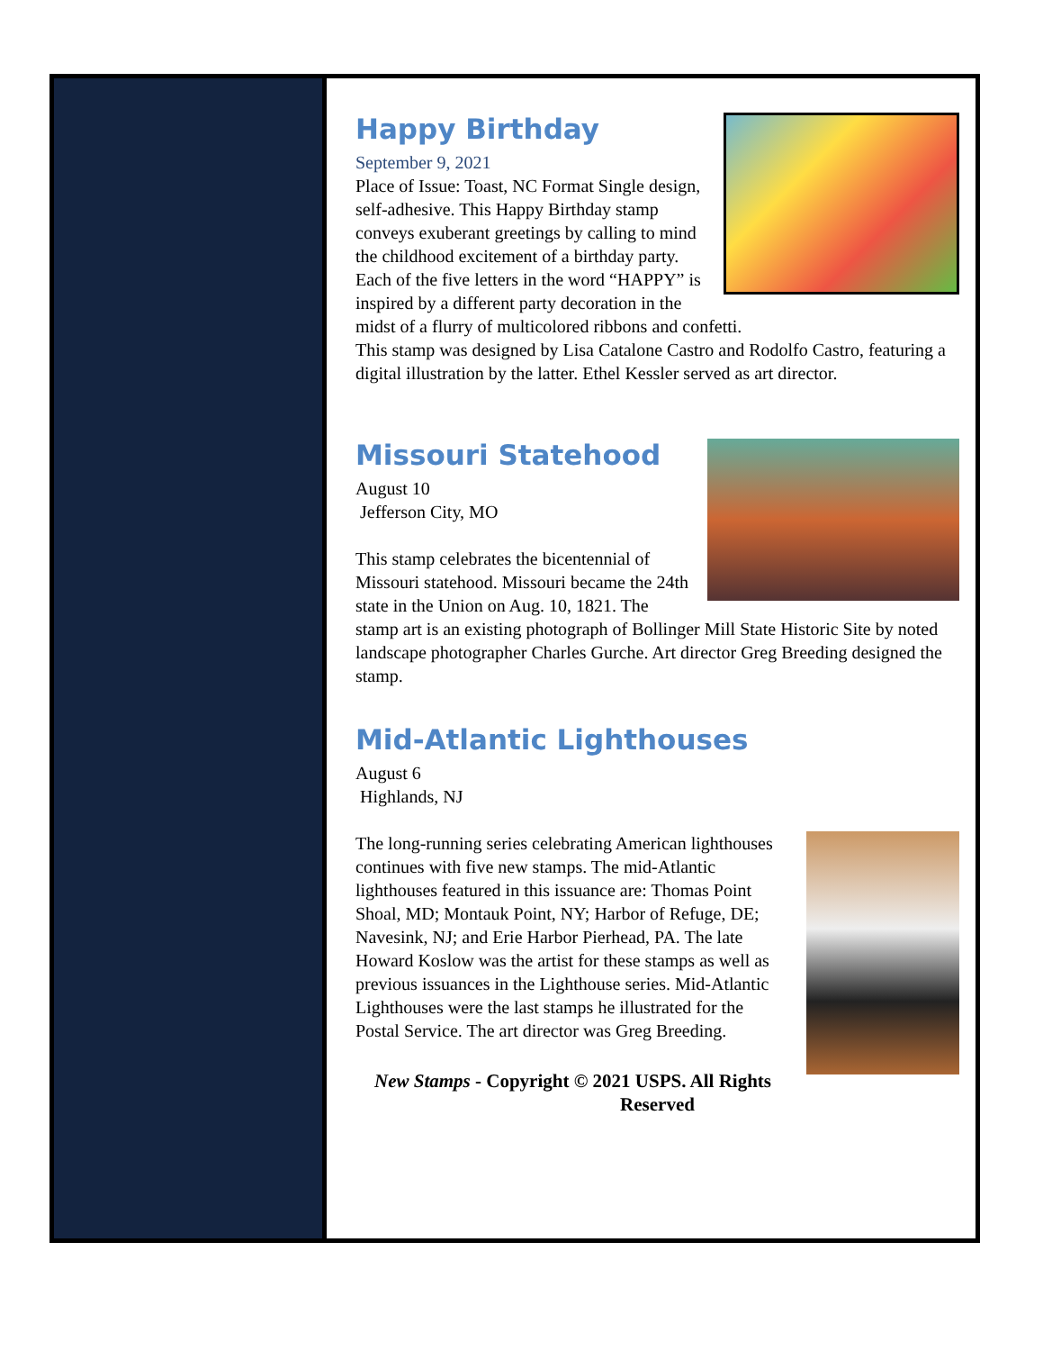Happy Birthday
September 9, 2021
Place of Issue: Toast, NC Format Single design, self-adhesive. This Happy Birthday stamp conveys exuberant greetings by calling to mind the childhood excitement of a birthday party. Each of the five letters in the word “HAPPY” is inspired by a different party decoration in the midst of a flurry of multicolored ribbons and confetti.
This stamp was designed by Lisa Catalone Castro and Rodolfo Castro, featuring a digital illustration by the latter. Ethel Kessler served as art director.
Missouri Statehood
August 10
Jefferson City, MO
This stamp celebrates the bicentennial of Missouri statehood. Missouri became the 24th state in the Union on Aug. 10, 1821. The stamp art is an existing photograph of Bollinger Mill State Historic Site by noted landscape photographer Charles Gurche. Art director Greg Breeding designed the stamp.
Mid-Atlantic Lighthouses
August 6
Highlands, NJ
The long-running series celebrating American lighthouses continues with five new stamps. The mid-Atlantic lighthouses featured in this issuance are: Thomas Point Shoal, MD; Montauk Point, NY; Harbor of Refuge, DE; Navesink, NJ; and Erie Harbor Pierhead, PA. The late Howard Koslow was the artist for these stamps as well as previous issuances in the Lighthouse series. Mid-Atlantic Lighthouses were the last stamps he illustrated for the Postal Service. The art director was Greg Breeding.
New Stamps - Copyright © 2021 USPS. All Rights Reserved